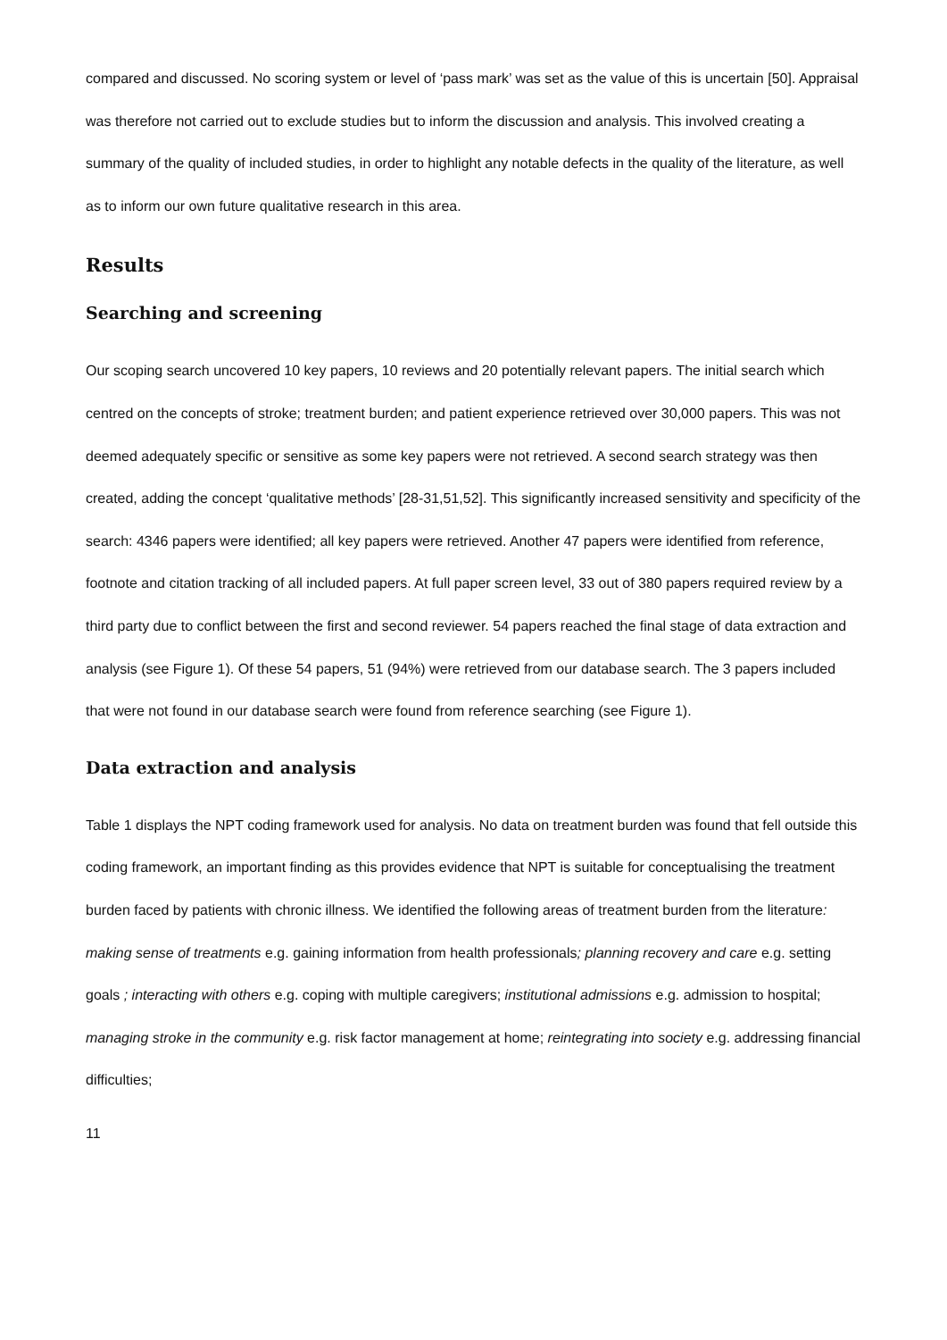compared and discussed. No scoring system or level of ‘pass mark’ was set as the value of this is uncertain [50]. Appraisal was therefore not carried out to exclude studies but to inform the discussion and analysis. This involved creating a summary of the quality of included studies, in order to highlight any notable defects in the quality of the literature, as well as to inform our own future qualitative research in this area.
Results
Searching and screening
Our scoping search uncovered 10 key papers, 10 reviews and 20 potentially relevant papers. The initial search which centred on the concepts of stroke; treatment burden; and patient experience retrieved over 30,000 papers. This was not deemed adequately specific or sensitive as some key papers were not retrieved. A second search strategy was then created, adding the concept ‘qualitative methods’ [28-31,51,52]. This significantly increased sensitivity and specificity of the search: 4346 papers were identified; all key papers were retrieved. Another 47 papers were identified from reference, footnote and citation tracking of all included papers. At full paper screen level, 33 out of 380 papers required review by a third party due to conflict between the first and second reviewer. 54 papers reached the final stage of data extraction and analysis (see Figure 1). Of these 54 papers, 51 (94%) were retrieved from our database search. The 3 papers included that were not found in our database search were found from reference searching (see Figure 1).
Data extraction and analysis
Table 1 displays the NPT coding framework used for analysis. No data on treatment burden was found that fell outside this coding framework, an important finding as this provides evidence that NPT is suitable for conceptualising the treatment burden faced by patients with chronic illness. We identified the following areas of treatment burden from the literature: making sense of treatments e.g. gaining information from health professionals; planning recovery and care e.g. setting goals ; interacting with others e.g. coping with multiple caregivers; institutional admissions e.g. admission to hospital; managing stroke in the community e.g. risk factor management at home; reintegrating into society e.g. addressing financial difficulties;
11